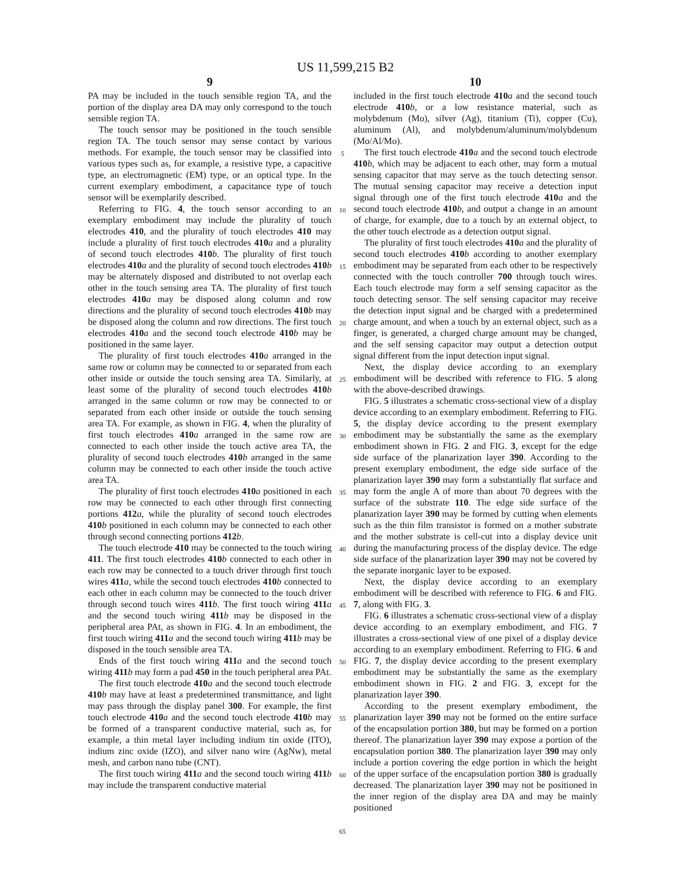US 11,599,215 B2
9
PA may be included in the touch sensible region TA, and the portion of the display area DA may only correspond to the touch sensible region TA.
The touch sensor may be positioned in the touch sensible region TA. The touch sensor may sense contact by various methods. For example, the touch sensor may be classified into various types such as, for example, a resistive type, a capacitive type, an electromagnetic (EM) type, or an optical type. In the current exemplary embodiment, a capacitance type of touch sensor will be exemplarily described.
Referring to FIG. 4, the touch sensor according to an exemplary embodiment may include the plurality of touch electrodes 410, and the plurality of touch electrodes 410 may include a plurality of first touch electrodes 410 a and a plurality of second touch electrodes 410 b. The plurality of first touch electrodes 410 a and the plurality of second touch electrodes 410 b may be alternately disposed and distributed to not overlap each other in the touch sensing area TA. The plurality of first touch electrodes 410 a may be disposed along column and row directions and the plurality of second touch electrodes 410 b may be disposed along the column and row directions. The first touch electrodes 410 a and the second touch electrode 410 b may be positioned in the same layer.
The plurality of first touch electrodes 410 a arranged in the same row or column may be connected to or separated from each other inside or outside the touch sensing area TA. Similarly, at least some of the plurality of second touch electrodes 410 b arranged in the same column or row may be connected to or separated from each other inside or outside the touch sensing area TA. For example, as shown in FIG. 4, when the plurality of first touch electrodes 410 a arranged in the same row are connected to each other inside the touch active area TA, the plurality of second touch electrodes 410 b arranged in the same column may be connected to each other inside the touch active area TA.
The plurality of first touch electrodes 410 a positioned in each row may be connected to each other through first connecting portions 412 a, while the plurality of second touch electrodes 410 b positioned in each column may be connected to each other through second connecting portions 412 b.
The touch electrode 410 may be connected to the touch wiring 411. The first touch electrodes 410 b connected to each other in each row may be connected to a touch driver through first touch wires 411 a, while the second touch electrodes 410 b connected to each other in each column may be connected to the touch driver through second touch wires 411 b. The first touch wiring 411 a and the second touch wiring 411 b may be disposed in the peripheral area PAt, as shown in FIG. 4. In an embodiment, the first touch wiring 411 a and the second touch wiring 411 b may be disposed in the touch sensible area TA.
Ends of the first touch wiring 411 a and the second touch wiring 411 b may form a pad 450 in the touch peripheral area PAt.
The first touch electrode 410 a and the second touch electrode 410 b may have at least a predetermined transmittance, and light may pass through the display panel 300. For example, the first touch electrode 410 a and the second touch electrode 410 b may be formed of a transparent conductive material, such as, for example, a thin metal layer including indium tin oxide (ITO), indium zinc oxide (IZO), and silver nano wire (AgNw), metal mesh, and carbon nano tube (CNT).
The first touch wiring 411 a and the second touch wiring 411 b may include the transparent conductive material
5
10
15
20
25
30
35
40
45
50
55
60
65
10
included in the first touch electrode 410 a and the second touch electrode 410 b, or a low resistance material, such as molybdenum (Mo), silver (Ag), titanium (Ti), copper (Cu), aluminum (Al), and molybdenum/aluminum/molybdenum (Mo/Al/Mo).
The first touch electrode 410 a and the second touch electrode 410 b, which may be adjacent to each other, may form a mutual sensing capacitor that may serve as the touch detecting sensor. The mutual sensing capacitor may receive a detection input signal through one of the first touch electrode 410 a and the second touch electrode 410 b, and output a change in an amount of charge, for example, due to a touch by an external object, to the other touch electrode as a detection output signal.
The plurality of first touch electrodes 410 a and the plurality of second touch electrodes 410 b according to another exemplary embodiment may be separated from each other to be respectively connected with the touch controller 700 through touch wires. Each touch electrode may form a self sensing capacitor as the touch detecting sensor. The self sensing capacitor may receive the detection input signal and be charged with a predetermined charge amount, and when a touch by an external object, such as a finger, is generated, a charged charge amount may be changed, and the self sensing capacitor may output a detection output signal different from the input detection input signal.
Next, the display device according to an exemplary embodiment will be described with reference to FIG. 5 along with the above-described drawings.
FIG. 5 illustrates a schematic cross-sectional view of a display device according to an exemplary embodiment. Referring to FIG. 5, the display device according to the present exemplary embodiment may be substantially the same as the exemplary embodiment shown in FIG. 2 and FIG. 3, except for the edge side surface of the planarization layer 390. According to the present exemplary embodiment, the edge side surface of the planarization layer 390 may form a substantially flat surface and may form the angle A of more than about 70 degrees with the surface of the substrate 110. The edge side surface of the planarization layer 390 may be formed by cutting when elements such as the thin film transistor is formed on a mother substrate and the mother substrate is cell-cut into a display device unit during the manufacturing process of the display device. The edge side surface of the planarization layer 390 may not be covered by the separate inorganic layer to be exposed.
Next, the display device according to an exemplary embodiment will be described with reference to FIG. 6 and FIG. 7, along with FIG. 3.
FIG. 6 illustrates a schematic cross-sectional view of a display device according to an exemplary embodiment, and FIG. 7 illustrates a cross-sectional view of one pixel of a display device according to an exemplary embodiment. Referring to FIG. 6 and FIG. 7, the display device according to the present exemplary embodiment may be substantially the same as the exemplary embodiment shown in FIG. 2 and FIG. 3, except for the planarization layer 390.
According to the present exemplary embodiment, the planarization layer 390 may not be formed on the entire surface of the encapsulation portion 380, but may be formed on a portion thereof. The planarization layer 390 may expose a portion of the encapsulation portion 380. The planarization layer 390 may only include a portion covering the edge portion in which the height of the upper surface of the encapsulation portion 380 is gradually decreased. The planarization layer 390 may not be positioned in the inner region of the display area DA and may be mainly positioned